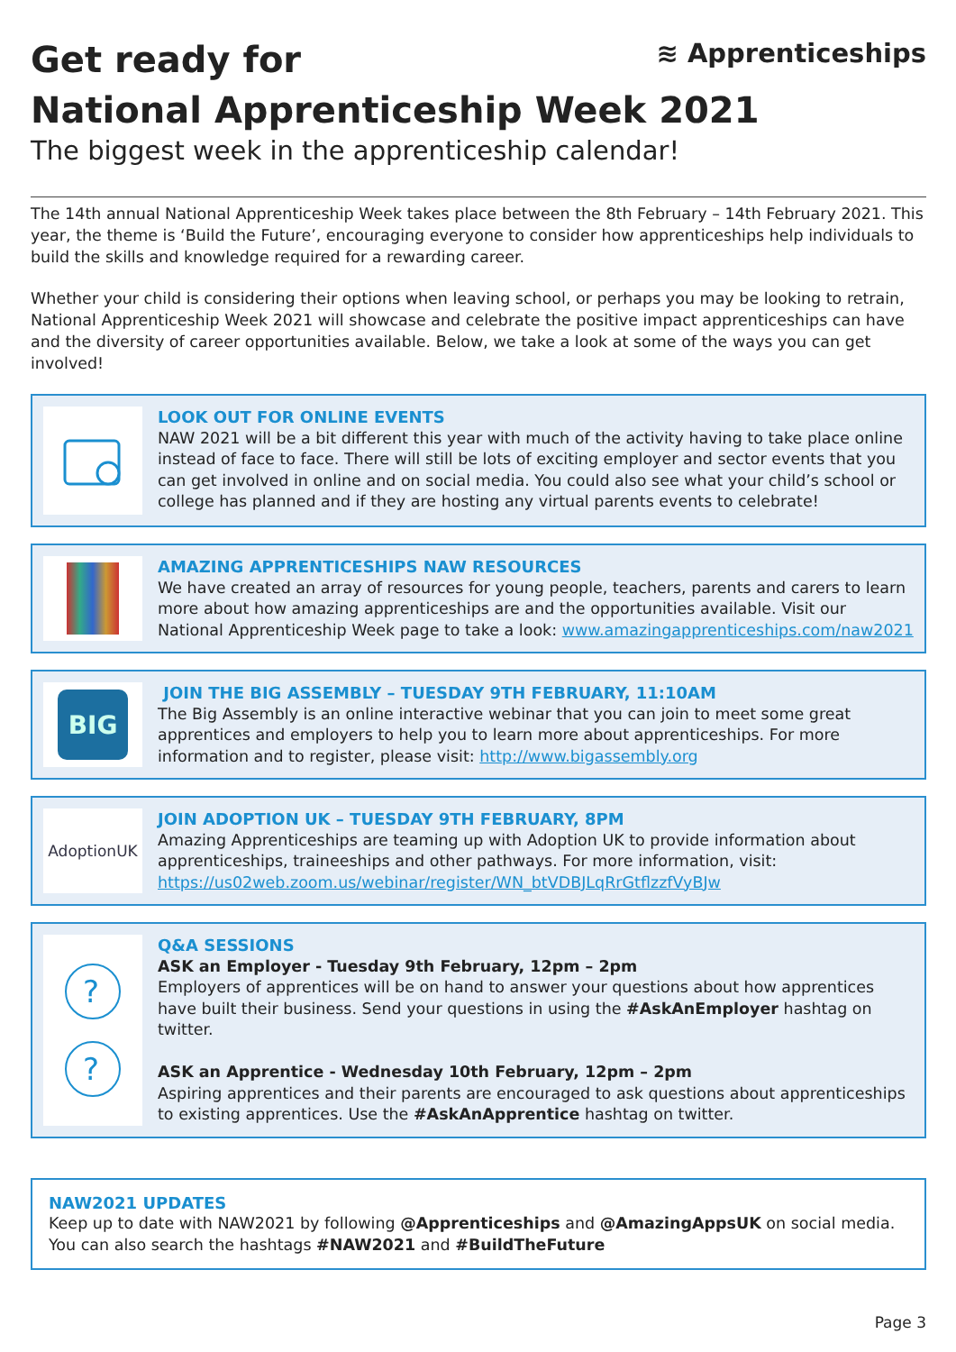≋ Apprenticeships
Get ready for
National Apprenticeship Week 2021
The biggest week in the apprenticeship calendar!
The 14th annual National Apprenticeship Week takes place between the 8th February – 14th February 2021. This year, the theme is ‘Build the Future’, encouraging everyone to consider how apprenticeships help individuals to build the skills and knowledge required for a rewarding career.
Whether your child is considering their options when leaving school, or perhaps you may be looking to retrain, National Apprenticeship Week 2021 will showcase and celebrate the positive impact apprenticeships can have and the diversity of career opportunities available. Below, we take a look at some of the ways you can get involved!
LOOK OUT FOR ONLINE EVENTS
NAW 2021 will be a bit different this year with much of the activity having to take place online instead of face to face. There will still be lots of exciting employer and sector events that you can get involved in online and on social media. You could also see what your child’s school or college has planned and if they are hosting any virtual parents events to celebrate!
AMAZING APPRENTICESHIPS NAW RESOURCES
We have created an array of resources for young people, teachers, parents and carers to learn more about how amazing apprenticeships are and the opportunities available. Visit our National Apprenticeship Week page to take a look: www.amazingapprenticeships.com/naw2021
BIG
JOIN THE BIG ASSEMBLY – TUESDAY 9TH FEBRUARY, 11:10AM
The Big Assembly is an online interactive webinar that you can join to meet some great apprentices and employers to help you to learn more about apprenticeships. For more information and to register, please visit: http://www.bigassembly.org
AdoptionUK
JOIN ADOPTION UK – TUESDAY 9TH FEBRUARY, 8PM
Amazing Apprenticeships are teaming up with Adoption UK to provide information about apprenticeships, traineeships and other pathways. For more information, visit: https://us02web.zoom.us/webinar/register/WN_btVDBJLqRrGtflzzfVyBJw
?
?
Q&A SESSIONS
ASK an Employer - Tuesday 9th February, 12pm – 2pm
Employers of apprentices will be on hand to answer your questions about how apprentices have built their business. Send your questions in using the #AskAnEmployer hashtag on twitter.
ASK an Apprentice - Wednesday 10th February, 12pm – 2pm
Aspiring apprentices and their parents are encouraged to ask questions about apprenticeships to existing apprentices. Use the #AskAnApprentice hashtag on twitter.
NAW2021 UPDATES
Keep up to date with NAW2021 by following @Apprenticeships and @AmazingAppsUK on social media.
You can also search the hashtags #NAW2021 and #BuildTheFuture
Page 3